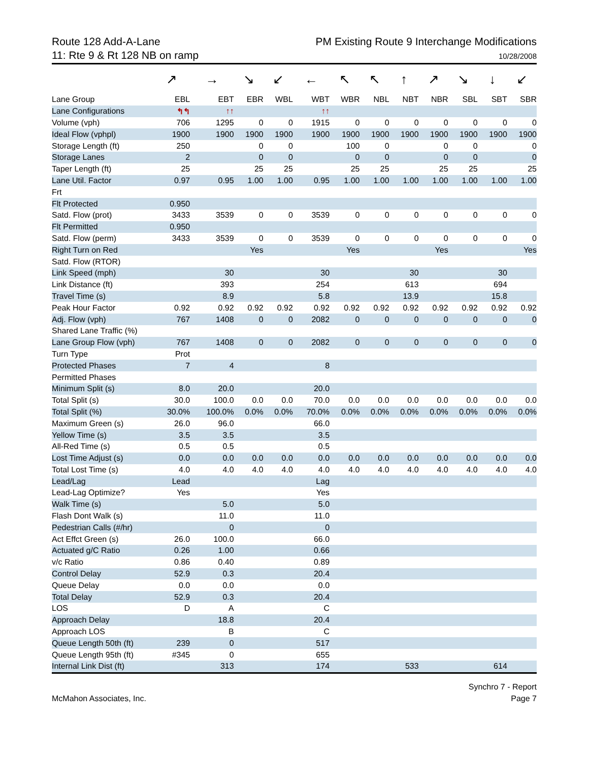Route 128 Add-A-Lane
11: Rte 9 & Rt 128 NB on ramp
PM Existing Route 9 Interchange Modifications
10/28/2008
| | ↗ | → | ↘ | ↙ | ← | ↖ | ↖ | ↑ | ↗ | ↘ | ↓ | ↙ |
| Lane Group | EBL | EBT | EBR | WBL | WBT | WBR | NBL | NBT | NBR | SBL | SBT | SBR |
| Lane Configurations | ↰↰ | ↑↑ | | | ↑↑ | | | | | | | |
| Volume (vph) | 706 | 1295 | 0 | 0 | 1915 | 0 | 0 | 0 | 0 | 0 | 0 | 0 |
| Ideal Flow (vphpl) | 1900 | 1900 | 1900 | 1900 | 1900 | 1900 | 1900 | 1900 | 1900 | 1900 | 1900 | 1900 |
| Storage Length (ft) | 250 | | 0 | 0 | | 100 | 0 | | 0 | 0 | | 0 |
| Storage Lanes | 2 | | 0 | 0 | | 0 | 0 | | 0 | 0 | | 0 |
| Taper Length (ft) | 25 | | 25 | 25 | | 25 | 25 | | 25 | 25 | | 25 |
| Lane Util. Factor | 0.97 | 0.95 | 1.00 | 1.00 | 0.95 | 1.00 | 1.00 | 1.00 | 1.00 | 1.00 | 1.00 | 1.00 |
| Frt | | | | | | | | | | | | |
| Flt Protected | 0.950 | | | | | | | | | | | |
| Satd. Flow (prot) | 3433 | 3539 | 0 | 0 | 3539 | 0 | 0 | 0 | 0 | 0 | 0 | 0 |
| Flt Permitted | 0.950 | | | | | | | | | | | |
| Satd. Flow (perm) | 3433 | 3539 | 0 | 0 | 3539 | 0 | 0 | 0 | 0 | 0 | 0 | 0 |
| Right Turn on Red | | | Yes | | | Yes | | | Yes | | | Yes |
| Satd. Flow (RTOR) | | | | | | | | | | | | |
| Link Speed (mph) | | 30 | | | 30 | | | 30 | | | 30 | |
| Link Distance (ft) | | 393 | | | 254 | | | 613 | | | 694 | |
| Travel Time (s) | | 8.9 | | | 5.8 | | | 13.9 | | | 15.8 | |
| Peak Hour Factor | 0.92 | 0.92 | 0.92 | 0.92 | 0.92 | 0.92 | 0.92 | 0.92 | 0.92 | 0.92 | 0.92 | 0.92 |
| Adj. Flow (vph) | 767 | 1408 | 0 | 0 | 2082 | 0 | 0 | 0 | 0 | 0 | 0 | 0 |
| Shared Lane Traffic (%) | | | | | | | | | | | | |
| Lane Group Flow (vph) | 767 | 1408 | 0 | 0 | 2082 | 0 | 0 | 0 | 0 | 0 | 0 | 0 |
| Turn Type | Prot | | | | | | | | | | | |
| Protected Phases | 7 | 4 | | | 8 | | | | | | | |
| Permitted Phases | | | | | | | | | | | | |
| Minimum Split (s) | 8.0 | 20.0 | | | 20.0 | | | | | | | |
| Total Split (s) | 30.0 | 100.0 | 0.0 | 0.0 | 70.0 | 0.0 | 0.0 | 0.0 | 0.0 | 0.0 | 0.0 | 0.0 |
| Total Split (%) | 30.0% | 100.0% | 0.0% | 0.0% | 70.0% | 0.0% | 0.0% | 0.0% | 0.0% | 0.0% | 0.0% | 0.0% |
| Maximum Green (s) | 26.0 | 96.0 | | | 66.0 | | | | | | | |
| Yellow Time (s) | 3.5 | 3.5 | | | 3.5 | | | | | | | |
| All-Red Time (s) | 0.5 | 0.5 | | | 0.5 | | | | | | | |
| Lost Time Adjust (s) | 0.0 | 0.0 | 0.0 | 0.0 | 0.0 | 0.0 | 0.0 | 0.0 | 0.0 | 0.0 | 0.0 | 0.0 |
| Total Lost Time (s) | 4.0 | 4.0 | 4.0 | 4.0 | 4.0 | 4.0 | 4.0 | 4.0 | 4.0 | 4.0 | 4.0 | 4.0 |
| Lead/Lag | Lead | | | | Lag | | | | | | | |
| Lead-Lag Optimize? | Yes | | | | Yes | | | | | | | |
| Walk Time (s) | | 5.0 | | | 5.0 | | | | | | | |
| Flash Dont Walk (s) | | 11.0 | | | 11.0 | | | | | | | |
| Pedestrian Calls (#/hr) | | 0 | | | 0 | | | | | | | |
| Act Effct Green (s) | 26.0 | 100.0 | | | 66.0 | | | | | | | |
| Actuated g/C Ratio | 0.26 | 1.00 | | | 0.66 | | | | | | | |
| v/c Ratio | 0.86 | 0.40 | | | 0.89 | | | | | | | |
| Control Delay | 52.9 | 0.3 | | | 20.4 | | | | | | | |
| Queue Delay | 0.0 | 0.0 | | | 0.0 | | | | | | | |
| Total Delay | 52.9 | 0.3 | | | 20.4 | | | | | | | |
| LOS | D | A | | | C | | | | | | | |
| Approach Delay | | 18.8 | | | 20.4 | | | | | | | |
| Approach LOS | | B | | | C | | | | | | | |
| Queue Length 50th (ft) | 239 | 0 | | | 517 | | | | | | | |
| Queue Length 95th (ft) | #345 | 0 | | | 655 | | | | | | | |
| Internal Link Dist (ft) | | 313 | | | 174 | | | 533 | | | 614 | |
McMahon Associates, Inc. Synchro 7 - Report
Page 7